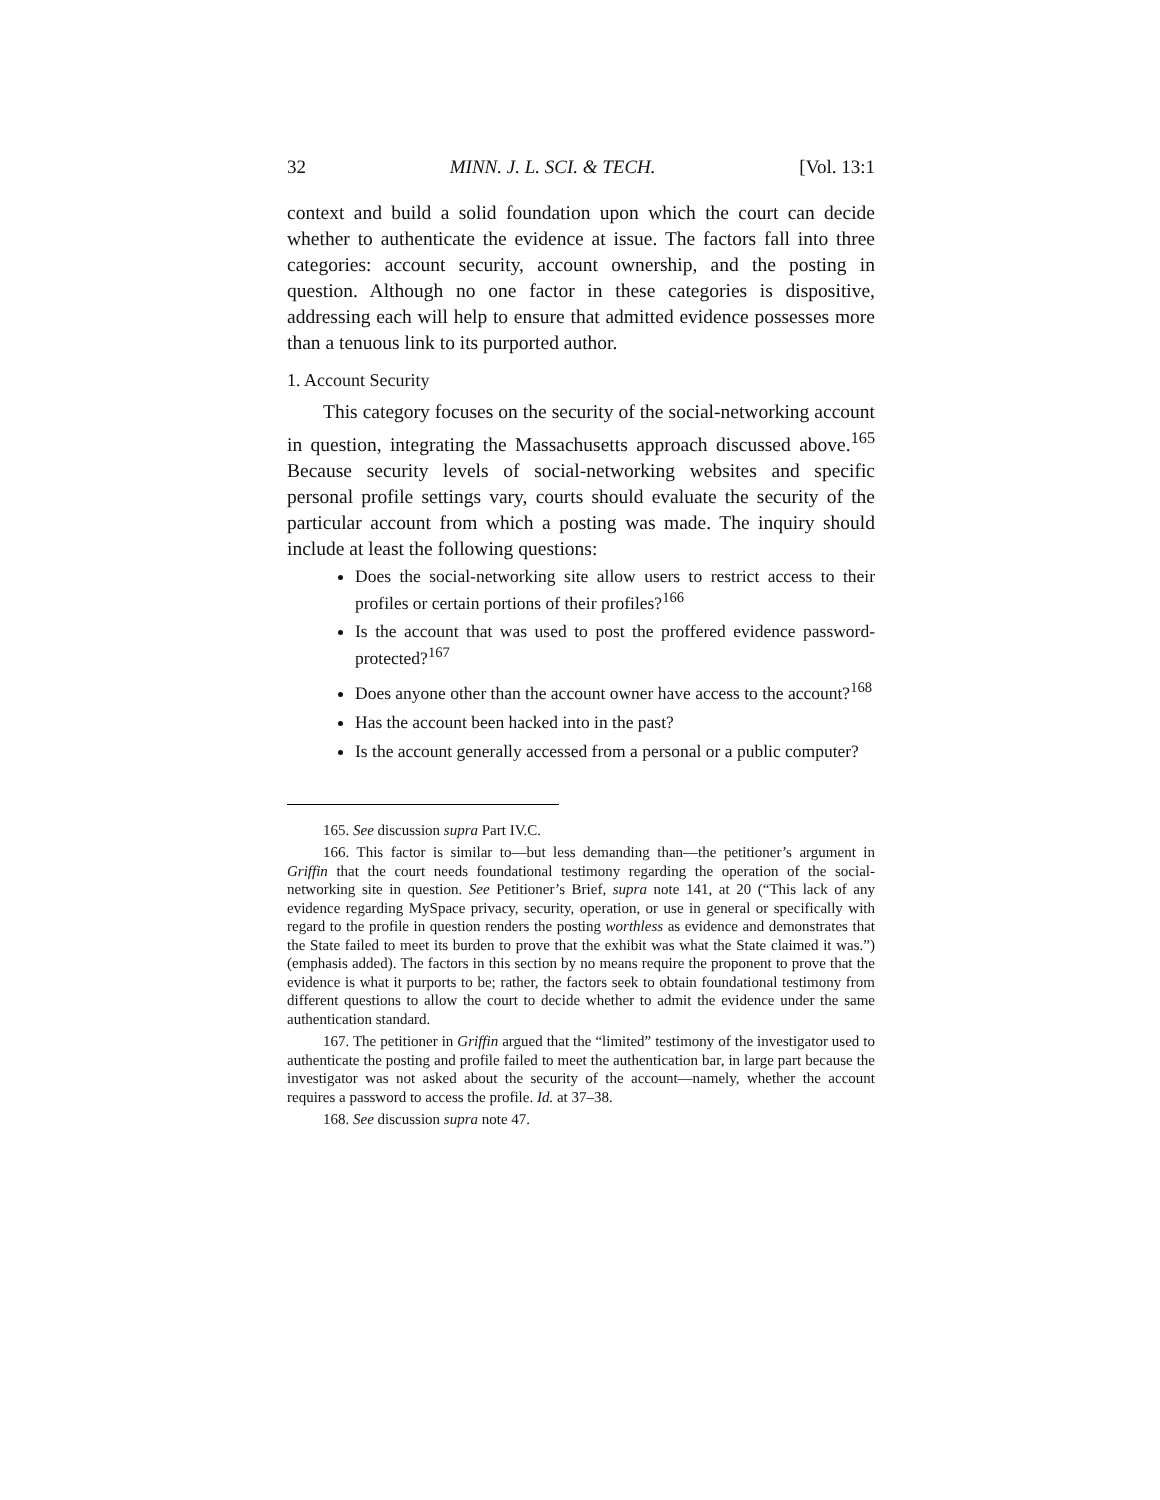32 MINN. J. L. SCI. & TECH. [Vol. 13:1
context and build a solid foundation upon which the court can decide whether to authenticate the evidence at issue. The factors fall into three categories: account security, account ownership, and the posting in question. Although no one factor in these categories is dispositive, addressing each will help to ensure that admitted evidence possesses more than a tenuous link to its purported author.
1. Account Security
This category focuses on the security of the social-networking account in question, integrating the Massachusetts approach discussed above.<sup>165</sup> Because security levels of social-networking websites and specific personal profile settings vary, courts should evaluate the security of the particular account from which a posting was made. The inquiry should include at least the following questions:
Does the social-networking site allow users to restrict access to their profiles or certain portions of their profiles?<sup>166</sup>
Is the account that was used to post the proffered evidence password-protected?<sup>167</sup>
Does anyone other than the account owner have access to the account?<sup>168</sup>
Has the account been hacked into in the past?
Is the account generally accessed from a personal or a public computer?
165. See discussion supra Part IV.C.
166. This factor is similar to—but less demanding than—the petitioner’s argument in Griffin that the court needs foundational testimony regarding the operation of the social-networking site in question. See Petitioner’s Brief, supra note 141, at 20 (“This lack of any evidence regarding MySpace privacy, security, operation, or use in general or specifically with regard to the profile in question renders the posting worthless as evidence and demonstrates that the State failed to meet its burden to prove that the exhibit was what the State claimed it was.”) (emphasis added). The factors in this section by no means require the proponent to prove that the evidence is what it purports to be; rather, the factors seek to obtain foundational testimony from different questions to allow the court to decide whether to admit the evidence under the same authentication standard.
167. The petitioner in Griffin argued that the “limited” testimony of the investigator used to authenticate the posting and profile failed to meet the authentication bar, in large part because the investigator was not asked about the security of the account—namely, whether the account requires a password to access the profile. Id. at 37–38.
168. See discussion supra note 47.